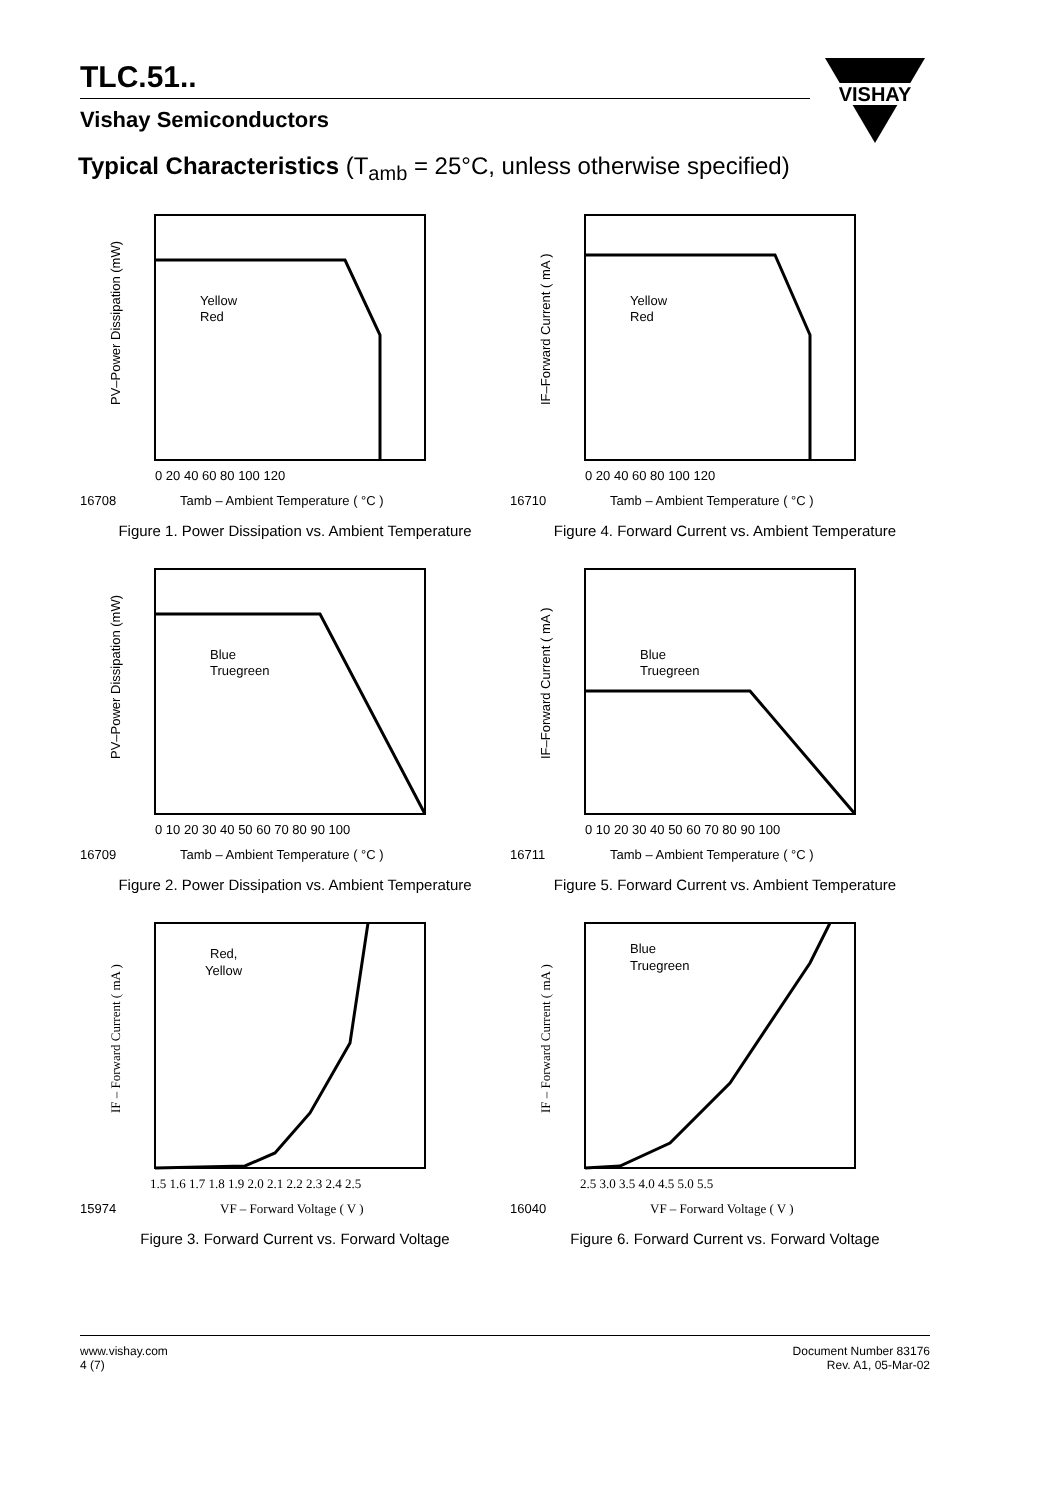TLC.51..
Vishay Semiconductors
VISHAY
Typical Characteristics (T<sub>amb</sub> = 25°C, unless otherwise specified)
PV–Power Dissipation (mW)
Yellow
Red
0 20 40 60 80 100 120
16708
Tamb – Ambient Temperature ( °C )
Figure 1. Power Dissipation vs. Ambient Temperature
IF–Forward Current ( mA )
Yellow
Red
0 20 40 60 80 100 120
16710
Tamb – Ambient Temperature ( °C )
Figure 4. Forward Current vs. Ambient Temperature
PV–Power Dissipation (mW)
Blue
Truegreen
0 10 20 30 40 50 60 70 80 90 100
16709
Tamb – Ambient Temperature ( °C )
Figure 2. Power Dissipation vs. Ambient Temperature
IF–Forward Current ( mA )
Blue
Truegreen
0 10 20 30 40 50 60 70 80 90 100
16711
Tamb – Ambient Temperature ( °C )
Figure 5. Forward Current vs. Ambient Temperature
IF – Forward Current ( mA )
Red,
Yellow
1.5 1.6 1.7 1.8 1.9 2.0 2.1 2.2 2.3 2.4 2.5
15974
VF – Forward Voltage ( V )
Figure 3. Forward Current vs. Forward Voltage
IF – Forward Current ( mA )
Blue
Truegreen
2.5 3.0 3.5 4.0 4.5 5.0 5.5
16040
VF – Forward Voltage ( V )
Figure 6. Forward Current vs. Forward Voltage
www.vishay.com
4 (7)
Document Number 83176
Rev. A1, 05-Mar-02